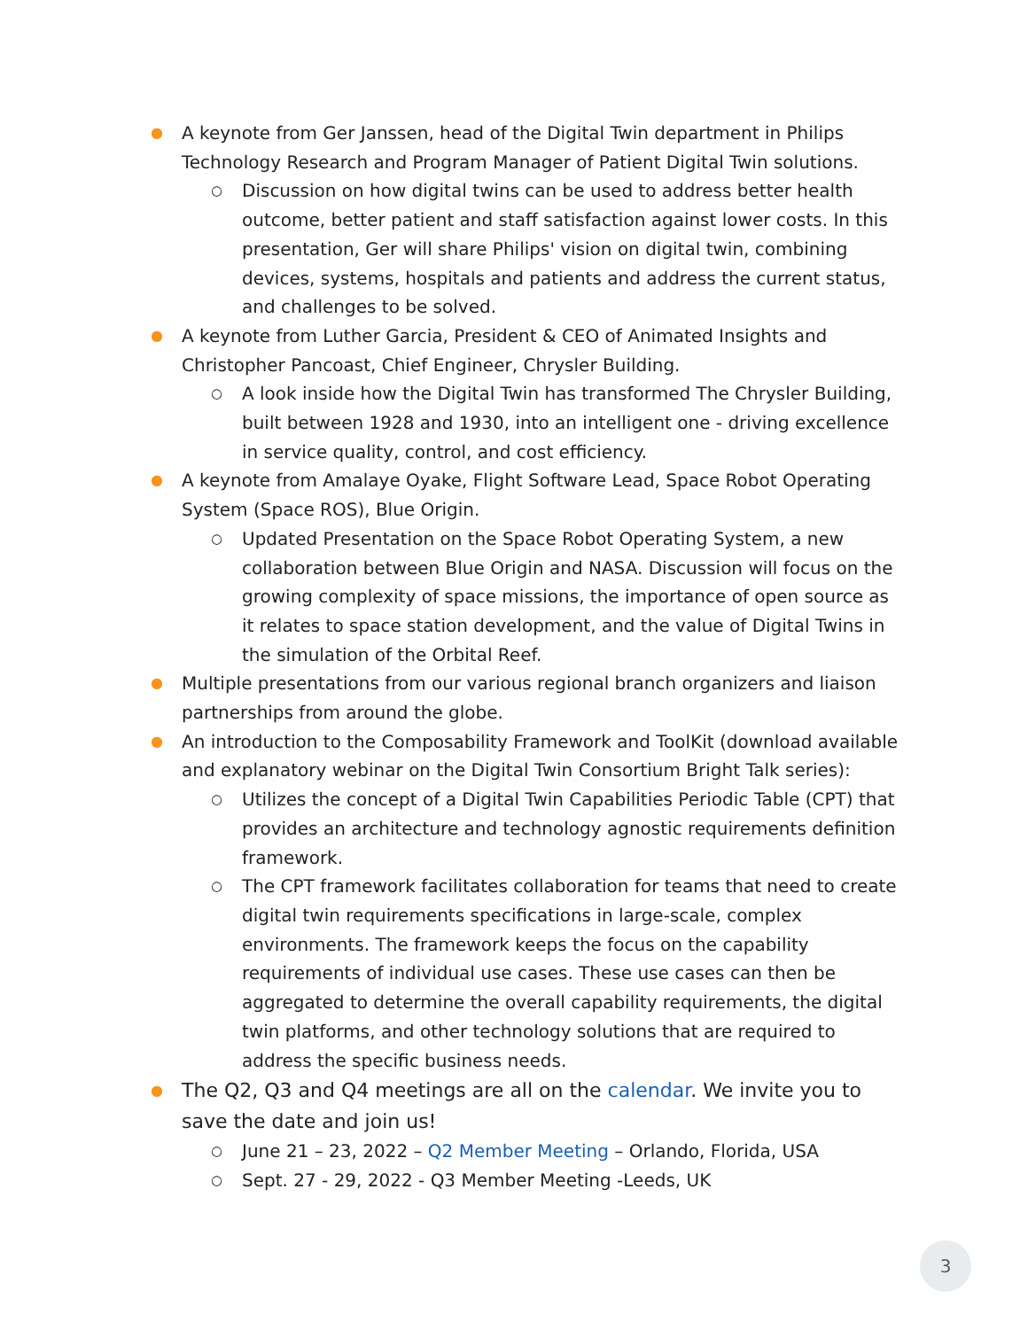●
A keynote from Ger Janssen, head of the Digital Twin department in Philips Technology Research and Program Manager of Patient Digital Twin solutions.
○
Discussion on how digital twins can be used to address better health outcome, better patient and staff satisfaction against lower costs. In this presentation, Ger will share Philips' vision on digital twin, combining devices, systems, hospitals and patients and address the current status, and challenges to be solved.
●
A keynote from Luther Garcia, President & CEO of Animated Insights and Christopher Pancoast, Chief Engineer, Chrysler Building.
○
A look inside how the Digital Twin has transformed The Chrysler Building, built between 1928 and 1930, into an intelligent one - driving excellence in service quality, control, and cost efficiency.
●
A keynote from Amalaye Oyake, Flight Software Lead, Space Robot Operating System (Space ROS), Blue Origin.
○
Updated Presentation on the Space Robot Operating System, a new collaboration between Blue Origin and NASA. Discussion will focus on the growing complexity of space missions, the importance of open source as it relates to space station development, and the value of Digital Twins in the simulation of the Orbital Reef.
●
Multiple presentations from our various regional branch organizers and liaison partnerships from around the globe.
●
An introduction to the Composability Framework and ToolKit (download available and explanatory webinar on the Digital Twin Consortium Bright Talk series):
○
Utilizes the concept of a Digital Twin Capabilities Periodic Table (CPT) that provides an architecture and technology agnostic requirements definition framework.
○
The CPT framework facilitates collaboration for teams that need to create digital twin requirements specifications in large-scale, complex environments. The framework keeps the focus on the capability requirements of individual use cases. These use cases can then be aggregated to determine the overall capability requirements, the digital twin platforms, and other technology solutions that are required to address the specific business needs.
●
The Q2, Q3 and Q4 meetings are all on the calendar. We invite you to save the date and join us!
○
June 21 – 23, 2022 – Q2 Member Meeting – Orlando, Florida, USA
○
Sept. 27 - 29, 2022 - Q3 Member Meeting -Leeds, UK
3